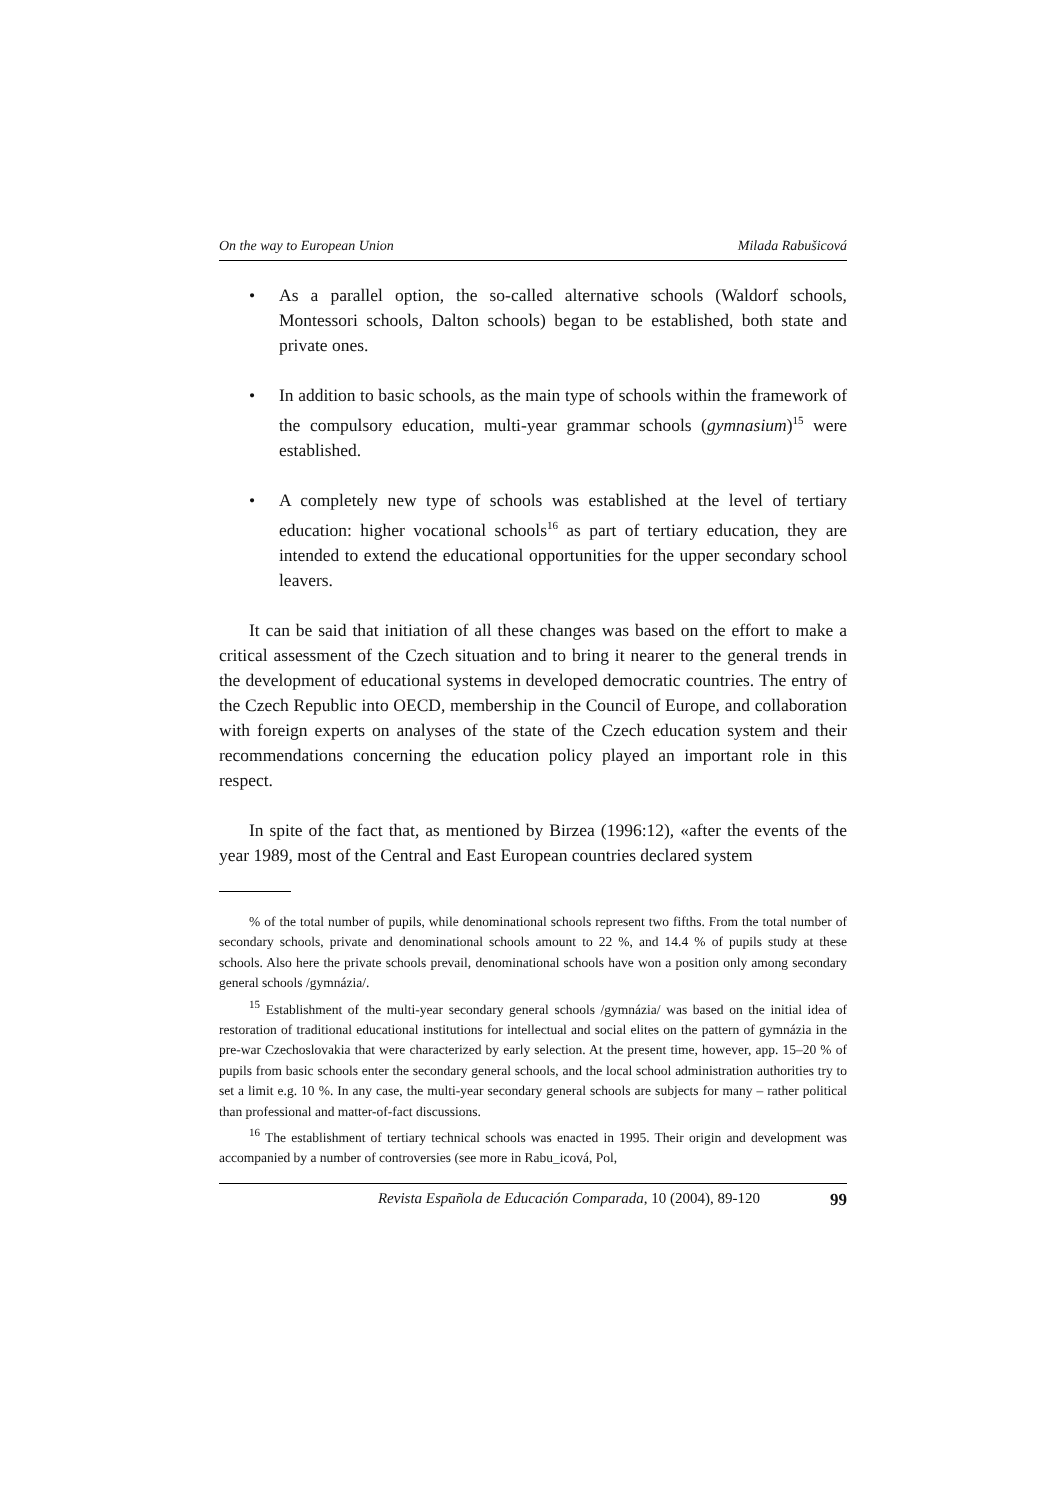On the way to European Union Milada Rabušicová
• As a parallel option, the so-called alternative schools (Waldorf schools, Montessori schools, Dalton schools) began to be established, both state and private ones.
• In addition to basic schools, as the main type of schools within the framework of the compulsory education, multi-year grammar schools (gymnasium)<sup>15</sup> were established.
• A completely new type of schools was established at the level of tertiary education: higher vocational schools<sup>16</sup> as part of tertiary education, they are intended to extend the educational opportunities for the upper secondary school leavers.
It can be said that initiation of all these changes was based on the effort to make a critical assessment of the Czech situation and to bring it nearer to the general trends in the development of educational systems in developed democratic countries. The entry of the Czech Republic into OECD, membership in the Council of Europe, and collaboration with foreign experts on analyses of the state of the Czech education system and their recommendations concerning the education policy played an important role in this respect.
In spite of the fact that, as mentioned by Birzea (1996:12), «after the events of the year 1989, most of the Central and East European countries declared system
% of the total number of pupils, while denominational schools represent two fifths. From the total number of secondary schools, private and denominational schools amount to 22 %, and 14.4 % of pupils study at these schools. Also here the private schools prevail, denominational schools have won a position only among secondary general schools /gymnázia/.
<sup>15</sup> Establishment of the multi-year secondary general schools /gymnázia/ was based on the initial idea of restoration of traditional educational institutions for intellectual and social elites on the pattern of gymnázia in the pre-war Czechoslovakia that were characterized by early selection. At the present time, however, app. 15–20 % of pupils from basic schools enter the secondary general schools, and the local school administration authorities try to set a limit e.g. 10 %. In any case, the multi-year secondary general schools are subjects for many – rather political than professional and matter-of-fact discussions.
<sup>16</sup> The establishment of tertiary technical schools was enacted in 1995. Their origin and development was accompanied by a number of controversies (see more in Rabu_icová, Pol,
Revista Española de Educación Comparada, 10 (2004), 89-120 99